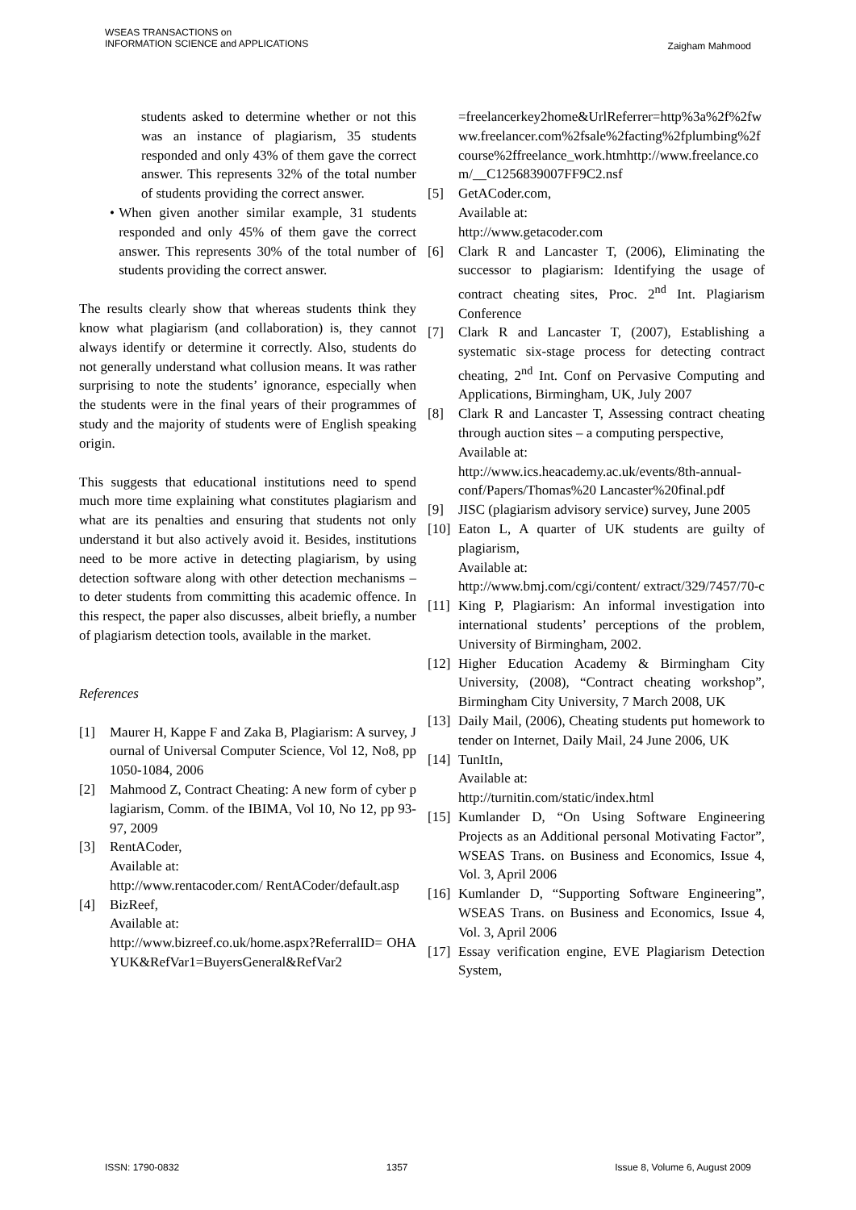WSEAS TRANSACTIONS on
INFORMATION SCIENCE and APPLICATIONS
Zaigham Mahmood
students asked to determine whether or not this was an instance of plagiarism, 35 students responded and only 43% of them gave the correct answer. This represents 32% of the total number of students providing the correct answer.
• When given another similar example, 31 students responded and only 45% of them gave the correct answer. This represents 30% of the total number of students providing the correct answer.
The results clearly show that whereas students think they know what plagiarism (and collaboration) is, they cannot always identify or determine it correctly. Also, students do not generally understand what collusion means. It was rather surprising to note the students’ ignorance, especially when the students were in the final years of their programmes of study and the majority of students were of English speaking origin.
This suggests that educational institutions need to spend much more time explaining what constitutes plagiarism and what are its penalties and ensuring that students not only understand it but also actively avoid it. Besides, institutions need to be more active in detecting plagiarism, by using detection software along with other detection mechanisms – to deter students from committing this academic offence. In this respect, the paper also discusses, albeit briefly, a number of plagiarism detection tools, available in the market.
References
[1] Maurer H, Kappe F and Zaka B, Plagiarism: A survey, Journal of Universal Computer Science, Vol 12, No8, pp 1050-1084, 2006
[2] Mahmood Z, Contract Cheating: A new form of cyber plagiarism, Comm. of the IBIMA, Vol 10, No 12, pp 93-97, 2009
[3] RentACoder,
Available at:
http://www.rentacoder.com/ RentACoder/default.asp
[4] BizReef,
Available at:
http://www.bizreef.co.uk/home.aspx?ReferralID= OHAYUK&RefVar1=BuyersGeneral&RefVar2
=freelancerkey2home&UrlReferrer=http%3a%2f%2fwww.freelancer.com%2fsale%2facting%2fplumbing%2fcourse%2ffreelance_work.htmhttp://www.freelance.com/__C1256839007FF9C2.nsf
[5] GetACoder.com,
Available at:
http://www.getacoder.com
[6] Clark R and Lancaster T, (2006), Eliminating the successor to plagiarism: Identifying the usage of contract cheating sites, Proc. 2<sup>nd</sup> Int. Plagiarism Conference
[7] Clark R and Lancaster T, (2007), Establishing a systematic six-stage process for detecting contract cheating, 2<sup>nd</sup> Int. Conf on Pervasive Computing and Applications, Birmingham, UK, July 2007
[8] Clark R and Lancaster T, Assessing contract cheating through auction sites – a computing perspective,
Available at:
http://www.ics.heacademy.ac.uk/events/8th-annual-conf/Papers/Thomas%20 Lancaster%20final.pdf
[9] JISC (plagiarism advisory service) survey, June 2005
[10] Eaton L, A quarter of UK students are guilty of plagiarism,
Available at:
http://www.bmj.com/cgi/content/ extract/329/7457/70-c
[11] King P, Plagiarism: An informal investigation into international students’ perceptions of the problem, University of Birmingham, 2002.
[12] Higher Education Academy & Birmingham City University, (2008), “Contract cheating workshop”, Birmingham City University, 7 March 2008, UK
[13] Daily Mail, (2006), Cheating students put homework to tender on Internet, Daily Mail, 24 June 2006, UK
[14] TunItIn,
Available at:
http://turnitin.com/static/index.html
[15] Kumlander D, “On Using Software Engineering Projects as an Additional personal Motivating Factor”, WSEAS Trans. on Business and Economics, Issue 4, Vol. 3, April 2006
[16] Kumlander D, “Supporting Software Engineering”, WSEAS Trans. on Business and Economics, Issue 4, Vol. 3, April 2006
[17] Essay verification engine, EVE Plagiarism Detection System,
ISSN: 1790-0832 1357 Issue 8, Volume 6, August 2009